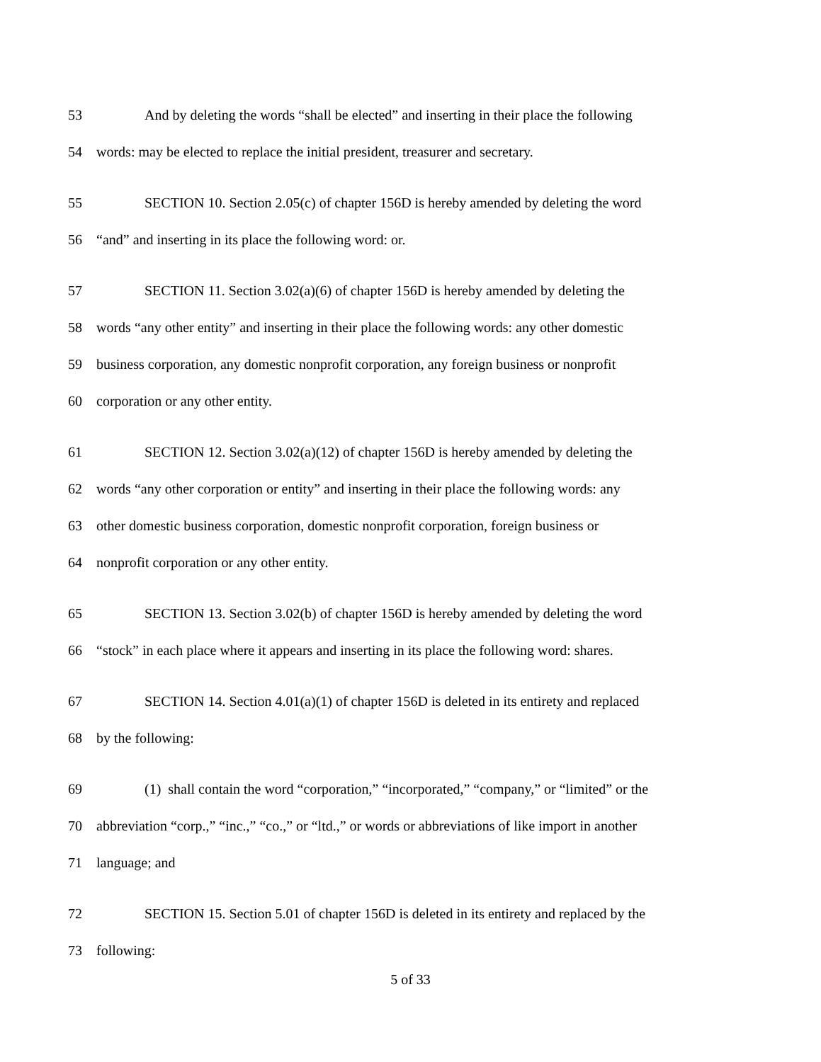53 And by deleting the words “shall be elected” and inserting in their place the following
54 words: may be elected to replace the initial president, treasurer and secretary.
55 SECTION 10. Section 2.05(c) of chapter 156D is hereby amended by deleting the word
56 “and” and inserting in its place the following word: or.
57 SECTION 11. Section 3.02(a)(6) of chapter 156D is hereby amended by deleting the
58 words “any other entity” and inserting in their place the following words: any other domestic
59 business corporation, any domestic nonprofit corporation, any foreign business or nonprofit
60 corporation or any other entity.
61 SECTION 12. Section 3.02(a)(12) of chapter 156D is hereby amended by deleting the
62 words “any other corporation or entity” and inserting in their place the following words: any
63 other domestic business corporation, domestic nonprofit corporation, foreign business or
64 nonprofit corporation or any other entity.
65 SECTION 13. Section 3.02(b) of chapter 156D is hereby amended by deleting the word
66 “stock” in each place where it appears and inserting in its place the following word: shares.
67 SECTION 14. Section 4.01(a)(1) of chapter 156D is deleted in its entirety and replaced
68 by the following:
69 (1) shall contain the word “corporation,” “incorporated,” “company,” or “limited” or the
70 abbreviation “corp.,” “inc.,” “co.,” or “ltd.,” or words or abbreviations of like import in another
71 language; and
72 SECTION 15. Section 5.01 of chapter 156D is deleted in its entirety and replaced by the
73 following:
5 of 33